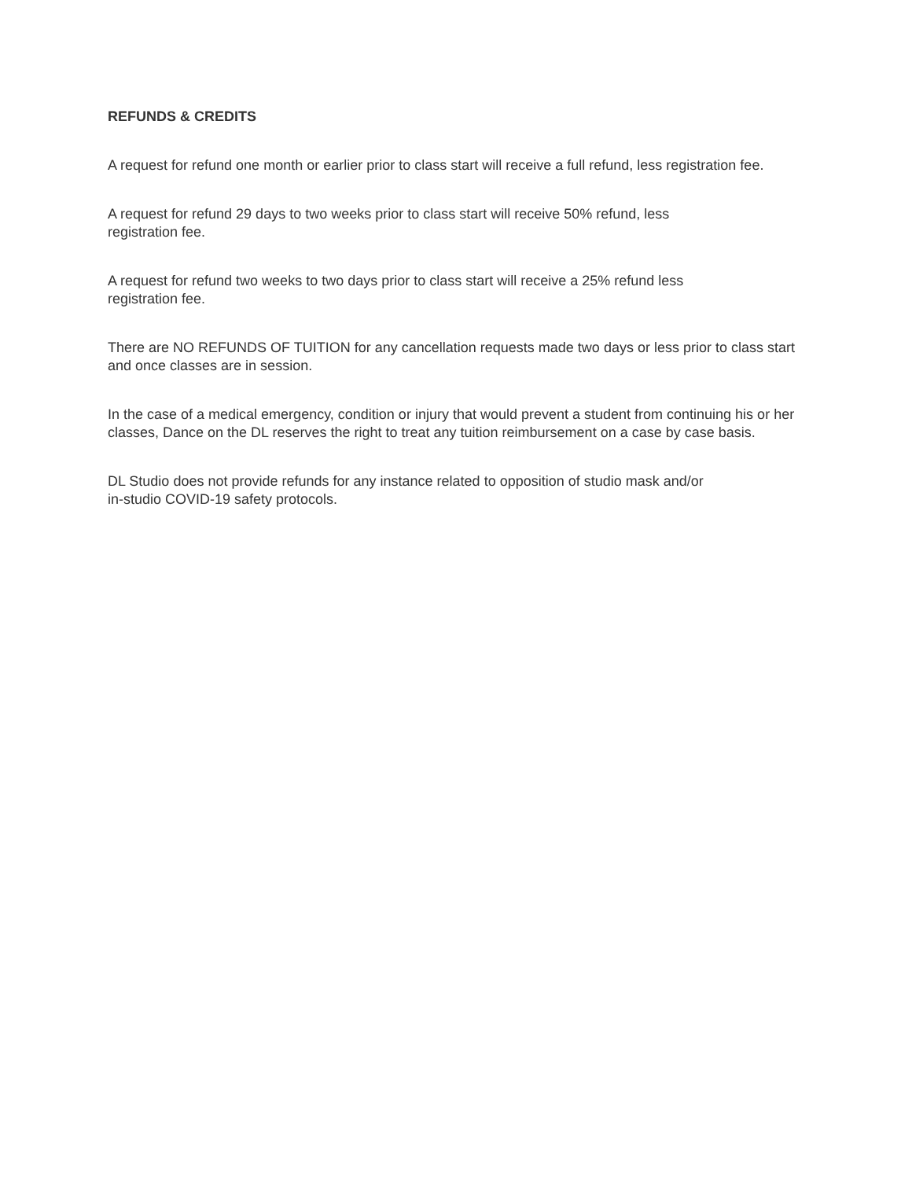REFUNDS & CREDITS
A request for refund one month or earlier prior to class start will receive a full refund, less registration fee.
A request for refund 29 days to two weeks prior to class start will receive 50% refund, less
registration fee.
A request for refund two weeks to two days prior to class start will receive a 25% refund less
registration fee.
There are NO REFUNDS OF TUITION for any cancellation requests made two days or less prior to class start and once classes are in session.
In the case of a medical emergency, condition or injury that would prevent a student from continuing his or her classes, Dance on the DL reserves the right to treat any tuition reimbursement on a case by case basis.
DL Studio does not provide refunds for any instance related to opposition of studio mask and/or
in-studio COVID-19 safety protocols.